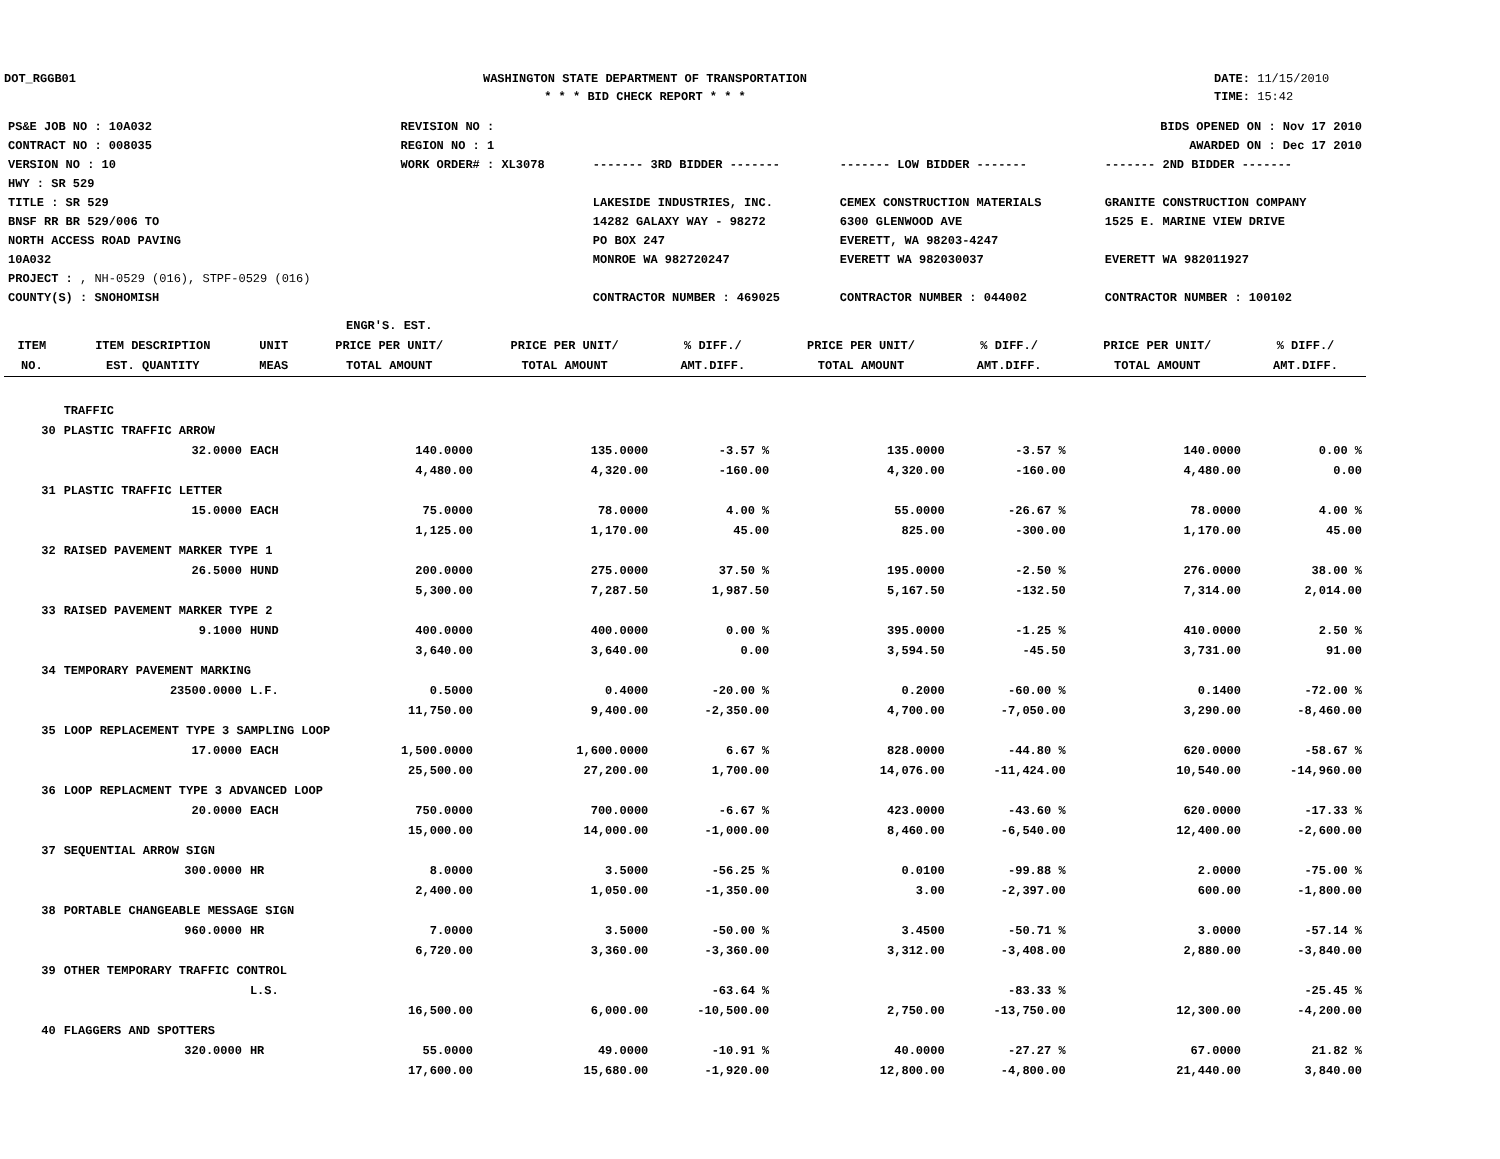DOT_RGGB01 WASHINGTON STATE DEPARTMENT OF TRANSPORTATION
* * * BID CHECK REPORT * * *
DATE: 11/15/2010
TIME: 15:42
| PS&E JOB NO : 10A032 | REVISION NO : | BIDS OPENED ON : Nov 17 2010 | | |
| CONTRACT NO : 008035 | REGION NO : 1 | AWARDED ON : Dec 17 2010 | | |
| VERSION NO : 10 | WORK ORDER# : XL3078 | ------- 3RD BIDDER ------- | ------- LOW BIDDER ------- | ------- 2ND BIDDER ------- |
| HWY : SR 529 | | | | |
| TITLE : SR 529 BNSF RR BR 529/006 TO NORTH ACCESS ROAD PAVING 10A032 | | LAKESIDE INDUSTRIES, INC. 14282 GALAXY WAY - 98272 PO BOX 247 MONROE WA 982720247 | CEMEX CONSTRUCTION MATERIALS 6300 GLENWOOD AVE EVERETT, WA 98203-4247 EVERETT WA 982030037 | GRANITE CONSTRUCTION COMPANY 1525 E. MARINE VIEW DRIVE EVERETT WA 982011927 |
| PROJECT : , NH-0529 (016), STPF-0529 (016) | | | | |
| COUNTY(S) : SNOHOMISH | | CONTRACTOR NUMBER : 469025 | CONTRACTOR NUMBER : 044002 | CONTRACTOR NUMBER : 100102 |
| ITEM NO. | ITEM DESCRIPTION EST. QUANTITY | UNIT MEAS | ENGR'S. EST. PRICE PER UNIT/ TOTAL AMOUNT | PRICE PER UNIT/ TOTAL AMOUNT | % DIFF./ AMT.DIFF. | PRICE PER UNIT/ TOTAL AMOUNT | % DIFF./ AMT.DIFF. | PRICE PER UNIT/ TOTAL AMOUNT | % DIFF./ AMT.DIFF. |
| --- | --- | --- | --- | --- | --- | --- | --- | --- | --- |
| | TRAFFIC | | | | | | | | |
| 30 | PLASTIC TRAFFIC ARROW | | | | | | | | |
| | 32.0000 | EACH | 140.0000 | 135.0000 | -3.57 % | 135.0000 | -3.57 % | 140.0000 | 0.00 % |
| | | | 4,480.00 | 4,320.00 | -160.00 | 4,320.00 | -160.00 | 4,480.00 | 0.00 |
| 31 | PLASTIC TRAFFIC LETTER | | | | | | | | |
| | 15.0000 | EACH | 75.0000 | 78.0000 | 4.00 % | 55.0000 | -26.67 % | 78.0000 | 4.00 % |
| | | | 1,125.00 | 1,170.00 | 45.00 | 825.00 | -300.00 | 1,170.00 | 45.00 |
| 32 | RAISED PAVEMENT MARKER TYPE 1 | | | | | | | | |
| | 26.5000 | HUND | 200.0000 | 275.0000 | 37.50 % | 195.0000 | -2.50 % | 276.0000 | 38.00 % |
| | | | 5,300.00 | 7,287.50 | 1,987.50 | 5,167.50 | -132.50 | 7,314.00 | 2,014.00 |
| 33 | RAISED PAVEMENT MARKER TYPE 2 | | | | | | | | |
| | 9.1000 | HUND | 400.0000 | 400.0000 | 0.00 % | 395.0000 | -1.25 % | 410.0000 | 2.50 % |
| | | | 3,640.00 | 3,640.00 | 0.00 | 3,594.50 | -45.50 | 3,731.00 | 91.00 |
| 34 | TEMPORARY PAVEMENT MARKING | | | | | | | | |
| | 23500.0000 | L.F. | 0.5000 | 0.4000 | -20.00 % | 0.2000 | -60.00 % | 0.1400 | -72.00 % |
| | | | 11,750.00 | 9,400.00 | -2,350.00 | 4,700.00 | -7,050.00 | 3,290.00 | -8,460.00 |
| 35 | LOOP REPLACEMENT TYPE 3 SAMPLING LOOP | | | | | | | | |
| | 17.0000 | EACH | 1,500.0000 | 1,600.0000 | 6.67 % | 828.0000 | -44.80 % | 620.0000 | -58.67 % |
| | | | 25,500.00 | 27,200.00 | 1,700.00 | 14,076.00 | -11,424.00 | 10,540.00 | -14,960.00 |
| 36 | LOOP REPLACMENT TYPE 3 ADVANCED LOOP | | | | | | | | |
| | 20.0000 | EACH | 750.0000 | 700.0000 | -6.67 % | 423.0000 | -43.60 % | 620.0000 | -17.33 % |
| | | | 15,000.00 | 14,000.00 | -1,000.00 | 8,460.00 | -6,540.00 | 12,400.00 | -2,600.00 |
| 37 | SEQUENTIAL ARROW SIGN | | | | | | | | |
| | 300.0000 | HR | 8.0000 | 3.5000 | -56.25 % | 0.0100 | -99.88 % | 2.0000 | -75.00 % |
| | | | 2,400.00 | 1,050.00 | -1,350.00 | 3.00 | -2,397.00 | 600.00 | -1,800.00 |
| 38 | PORTABLE CHANGEABLE MESSAGE SIGN | | | | | | | | |
| | 960.0000 | HR | 7.0000 | 3.5000 | -50.00 % | 3.4500 | -50.71 % | 3.0000 | -57.14 % |
| | | | 6,720.00 | 3,360.00 | -3,360.00 | 3,312.00 | -3,408.00 | 2,880.00 | -3,840.00 |
| 39 | OTHER TEMPORARY TRAFFIC CONTROL | | | | | | | | |
| | | L.S. | | | -63.64 % | | -83.33 % | | -25.45 % |
| | | | 16,500.00 | 6,000.00 | -10,500.00 | 2,750.00 | -13,750.00 | 12,300.00 | -4,200.00 |
| 40 | FLAGGERS AND SPOTTERS | | | | | | | | |
| | 320.0000 | HR | 55.0000 | 49.0000 | -10.91 % | 40.0000 | -27.27 % | 67.0000 | 21.82 % |
| | | | 17,600.00 | 15,680.00 | -1,920.00 | 12,800.00 | -4,800.00 | 21,440.00 | 3,840.00 |